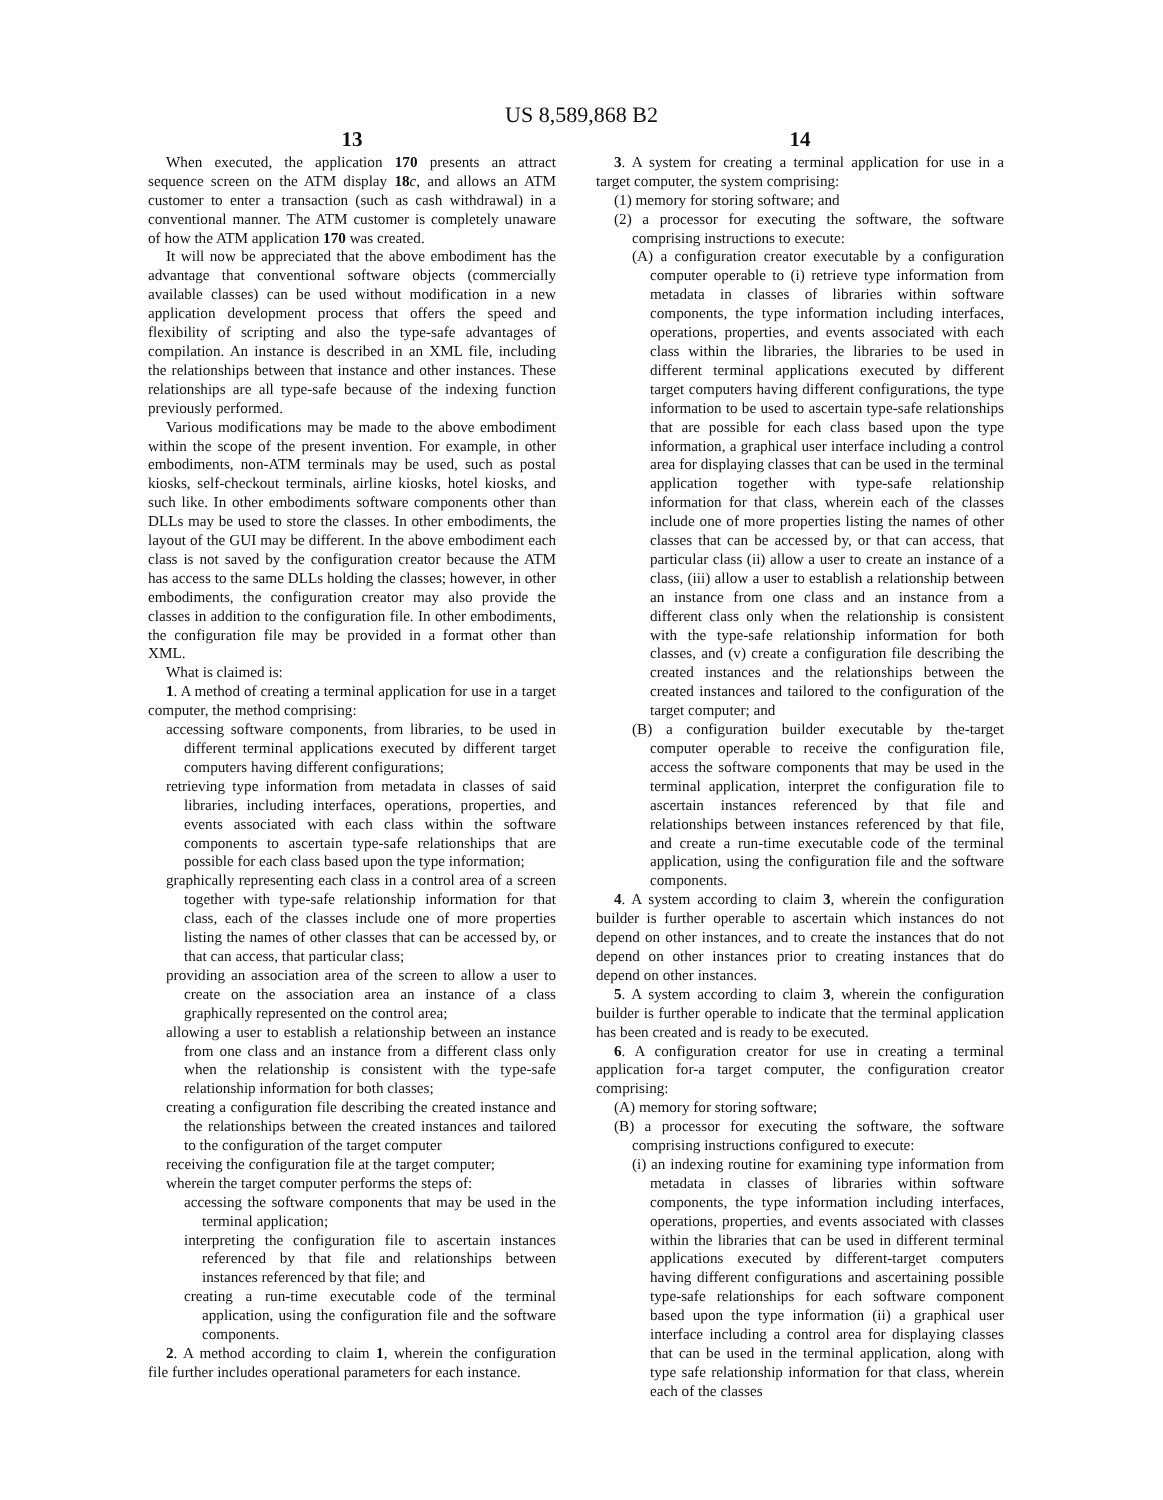US 8,589,868 B2
13
When executed, the application 170 presents an attract sequence screen on the ATM display 18 c, and allows an ATM customer to enter a transaction (such as cash withdrawal) in a conventional manner. The ATM customer is completely unaware of how the ATM application 170 was created.
It will now be appreciated that the above embodiment has the advantage that conventional software objects (commercially available classes) can be used without modification in a new application development process that offers the speed and flexibility of scripting and also the type-safe advantages of compilation. An instance is described in an XML file, including the relationships between that instance and other instances. These relationships are all type-safe because of the indexing function previously performed.
Various modifications may be made to the above embodiment within the scope of the present invention. For example, in other embodiments, non-ATM terminals may be used, such as postal kiosks, self-checkout terminals, airline kiosks, hotel kiosks, and such like. In other embodiments software components other than DLLs may be used to store the classes. In other embodiments, the layout of the GUI may be different. In the above embodiment each class is not saved by the configuration creator because the ATM has access to the same DLLs holding the classes; however, in other embodiments, the configuration creator may also provide the classes in addition to the configuration file. In other embodiments, the configuration file may be provided in a format other than XML.
What is claimed is:
1. A method of creating a terminal application for use in a target computer, the method comprising:
accessing software components, from libraries, to be used in different terminal applications executed by different target computers having different configurations;
retrieving type information from metadata in classes of said libraries, including interfaces, operations, properties, and events associated with each class within the software components to ascertain type-safe relationships that are possible for each class based upon the type information;
graphically representing each class in a control area of a screen together with type-safe relationship information for that class, each of the classes include one of more properties listing the names of other classes that can be accessed by, or that can access, that particular class;
providing an association area of the screen to allow a user to create on the association area an instance of a class graphically represented on the control area;
allowing a user to establish a relationship between an instance from one class and an instance from a different class only when the relationship is consistent with the type-safe relationship information for both classes;
creating a configuration file describing the created instance and the relationships between the created instances and tailored to the configuration of the target computer
receiving the configuration file at the target computer;
wherein the target computer performs the steps of:
accessing the software components that may be used in the terminal application;
interpreting the configuration file to ascertain instances referenced by that file and relationships between instances referenced by that file; and
creating a run-time executable code of the terminal application, using the configuration file and the software components.
2. A method according to claim 1, wherein the configuration file further includes operational parameters for each instance.
14
3. A system for creating a terminal application for use in a target computer, the system comprising:
(1) memory for storing software; and
(2) a processor for executing the software, the software comprising instructions to execute:
(A) a configuration creator executable by a configuration computer operable to (i) retrieve type information from metadata in classes of libraries within software components, the type information including interfaces, operations, properties, and events associated with each class within the libraries, the libraries to be used in different terminal applications executed by different target computers having different configurations, the type information to be used to ascertain type-safe relationships that are possible for each class based upon the type information, a graphical user interface including a control area for displaying classes that can be used in the terminal application together with type-safe relationship information for that class, wherein each of the classes include one of more properties listing the names of other classes that can be accessed by, or that can access, that particular class (ii) allow a user to create an instance of a class, (iii) allow a user to establish a relationship between an instance from one class and an instance from a different class only when the relationship is consistent with the type-safe relationship information for both classes, and (v) create a configuration file describing the created instances and the relationships between the created instances and tailored to the configuration of the target computer; and
(B) a configuration builder executable by the-target computer operable to receive the configuration file, access the software components that may be used in the terminal application, interpret the configuration file to ascertain instances referenced by that file and relationships between instances referenced by that file, and create a run-time executable code of the terminal application, using the configuration file and the software components.
4. A system according to claim 3, wherein the configuration builder is further operable to ascertain which instances do not depend on other instances, and to create the instances that do not depend on other instances prior to creating instances that do depend on other instances.
5. A system according to claim 3, wherein the configuration builder is further operable to indicate that the terminal application has been created and is ready to be executed.
6. A configuration creator for use in creating a terminal application for-a target computer, the configuration creator comprising:
(A) memory for storing software;
(B) a processor for executing the software, the software comprising instructions configured to execute:
(i) an indexing routine for examining type information from metadata in classes of libraries within software components, the type information including interfaces, operations, properties, and events associated with classes within the libraries that can be used in different terminal applications executed by different-target computers having different configurations and ascertaining possible type-safe relationships for each software component based upon the type information (ii) a graphical user interface including a control area for displaying classes that can be used in the terminal application, along with type safe relationship information for that class, wherein each of the classes